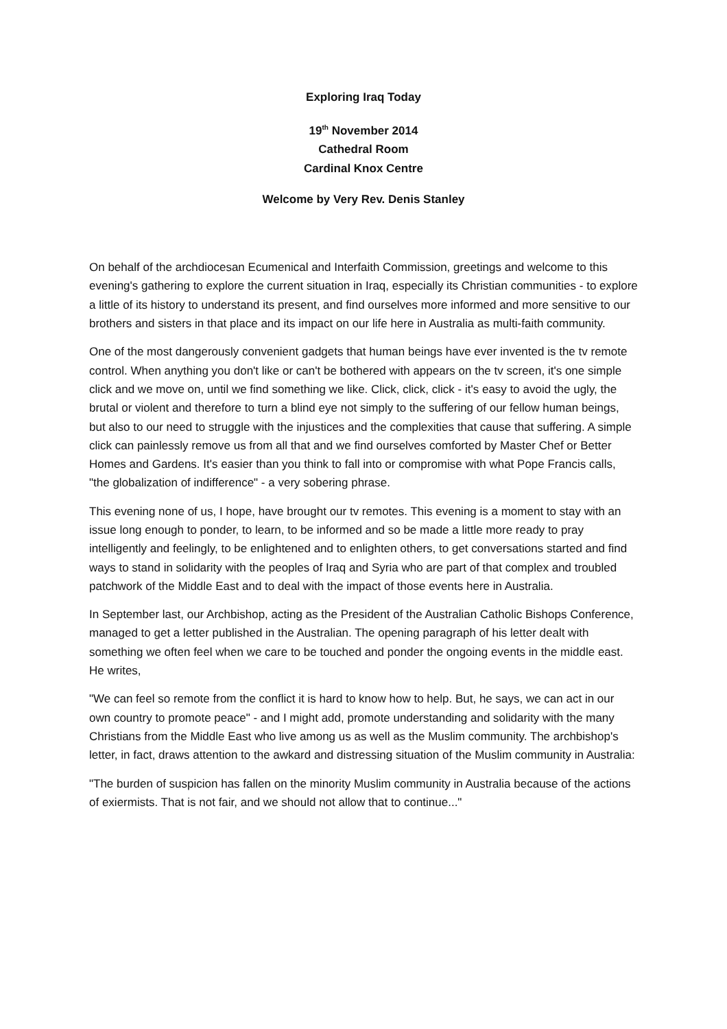Exploring Iraq Today
19<sup>th</sup> November 2014
Cathedral Room
Cardinal Knox Centre
Welcome by Very Rev. Denis Stanley
On behalf of the archdiocesan Ecumenical and Interfaith Commission, greetings and welcome to this evening's gathering to explore the current situation in Iraq, especially its Christian communities - to explore a little of its history to understand its present, and find ourselves more informed and more sensitive to our brothers and sisters in that place and its impact on our life here in Australia as multi-faith community.
One of the most dangerously convenient gadgets that human beings have ever invented is the tv remote control. When anything you don't like or can't be bothered with appears on the tv screen, it's one simple click and we move on, until we find something we like. Click, click, click - it's easy to avoid the ugly, the brutal or violent and therefore to turn a blind eye not simply to the suffering of our fellow human beings, but also to our need to struggle with the injustices and the complexities that cause that suffering. A simple click can painlessly remove us from all that and we find ourselves comforted by Master Chef or Better Homes and Gardens. It's easier than you think to fall into or compromise with what Pope Francis calls, "the globalization of indifference" - a very sobering phrase.
This evening none of us, I hope, have brought our tv remotes. This evening is a moment to stay with an issue long enough to ponder, to learn, to be informed and so be made a little more ready to pray intelligently and feelingly, to be enlightened and to enlighten others, to get conversations started and find ways to stand in solidarity with the peoples of Iraq and Syria who are part of that complex and troubled patchwork of the Middle East and to deal with the impact of those events here in Australia.
In September last, our Archbishop, acting as the President of the Australian Catholic Bishops Conference, managed to get a letter published in the Australian. The opening paragraph of his letter dealt with something we often feel when we care to be touched and ponder the ongoing events in the middle east. He writes,
"We can feel so remote from the conflict it is hard to know how to help. But, he says, we can act in our own country to promote peace" - and I might add, promote understanding and solidarity with the many Christians from the Middle East who live among us as well as the Muslim community. The archbishop's letter, in fact, draws attention to the awkard and distressing situation of the Muslim community in Australia:
"The burden of suspicion has fallen on the minority Muslim community in Australia because of the actions of exiermists. That is not fair, and we should not allow that to continue..."